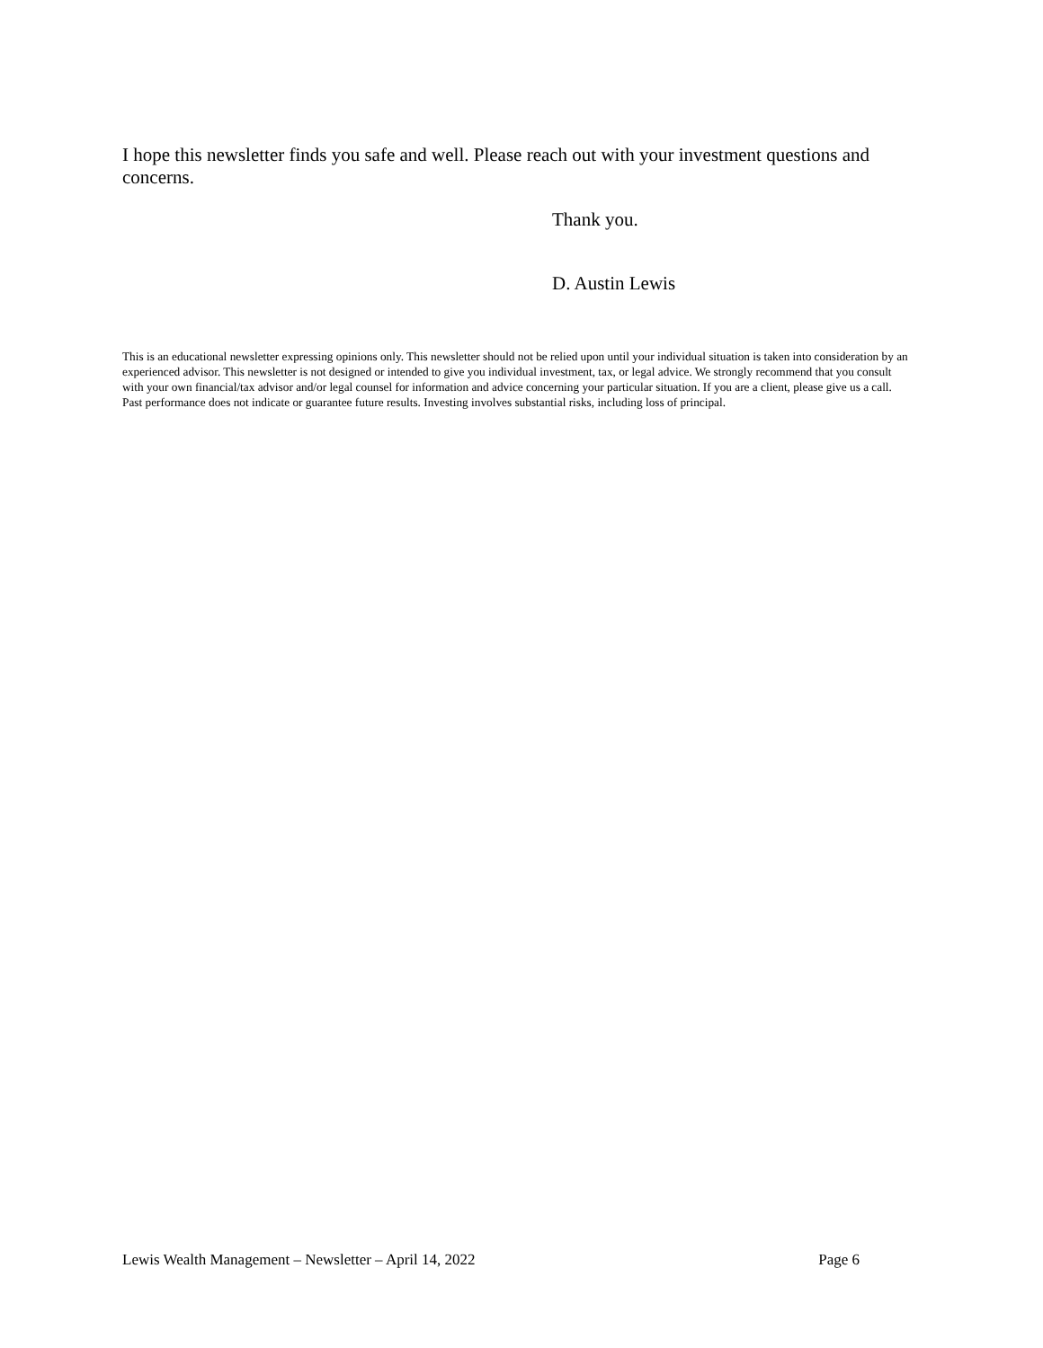I hope this newsletter finds you safe and well. Please reach out with your investment questions and concerns.
Thank you.
D. Austin Lewis
This is an educational newsletter expressing opinions only. This newsletter should not be relied upon until your individual situation is taken into consideration by an experienced advisor. This newsletter is not designed or intended to give you individual investment, tax, or legal advice. We strongly recommend that you consult with your own financial/tax advisor and/or legal counsel for information and advice concerning your particular situation. If you are a client, please give us a call. Past performance does not indicate or guarantee future results. Investing involves substantial risks, including loss of principal.
Lewis Wealth Management – Newsletter – April 14, 2022 Page 6